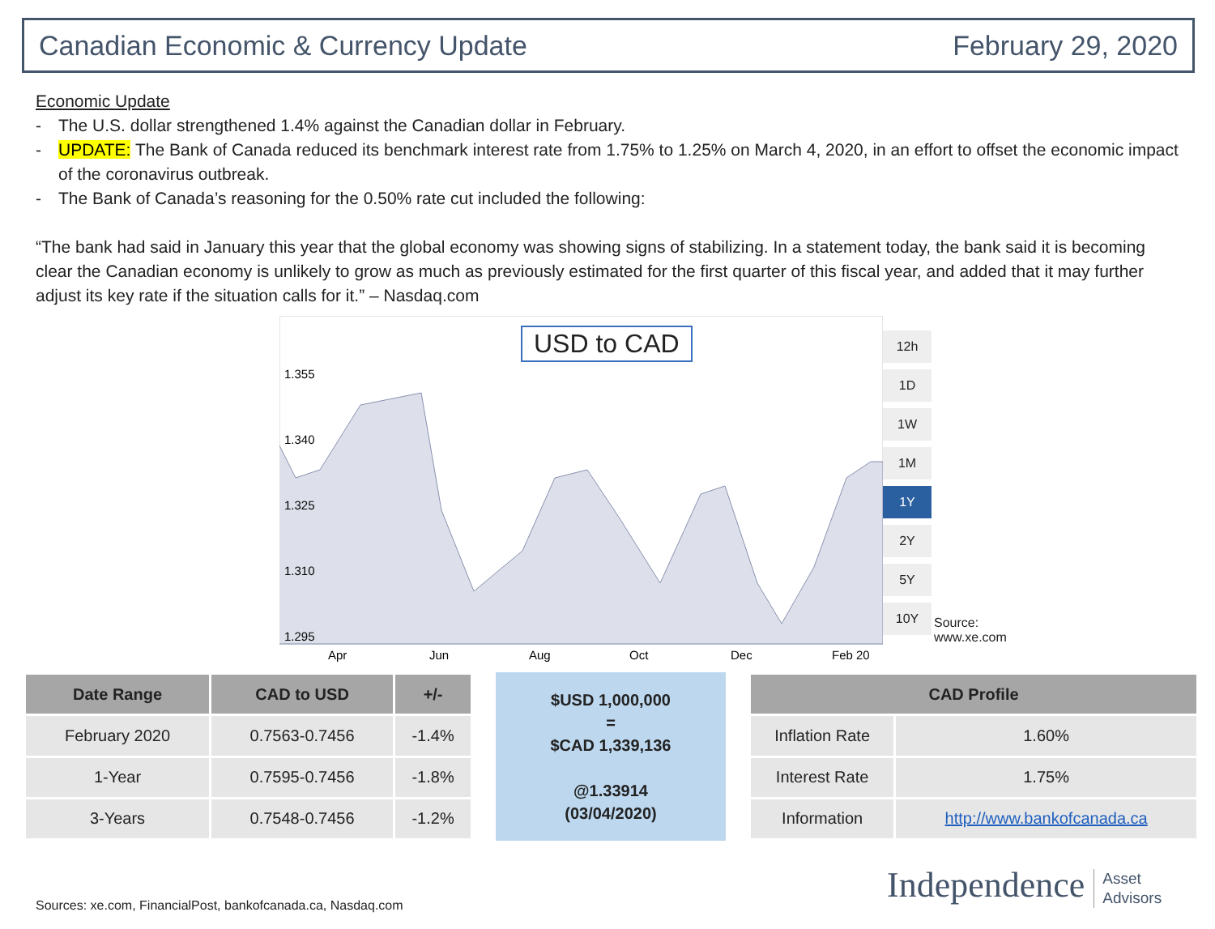Canadian Economic & Currency Update February 29, 2020
Economic Update
- The U.S. dollar strengthened 1.4% against the Canadian dollar in February.
- UPDATE: The Bank of Canada reduced its benchmark interest rate from 1.75% to 1.25% on March 4, 2020, in an effort to offset the economic impact of the coronavirus outbreak.
- The Bank of Canada’s reasoning for the 0.50% rate cut included the following:
“The bank had said in January this year that the global economy was showing signs of stabilizing. In a statement today, the bank said it is becoming clear the Canadian economy is unlikely to grow as much as previously estimated for the first quarter of this fiscal year, and added that it may further adjust its key rate if the situation calls for it.” – Nasdaq.com
1.355
1.340
1.325
1.310
1.295
Apr
Jun
Aug
Oct
Dec
Feb 20
USD to CAD
12h
1D
1W
1M
1Y
2Y
5Y
10Y
Source: www.xe.com
| Date Range | CAD to USD | +/- |
| --- | --- | --- |
| February 2020 | 0.7563-0.7456 | -1.4% |
| 1-Year | 0.7595-0.7456 | -1.8% |
| 3-Years | 0.7548-0.7456 | -1.2% |
$USD 1,000,000
=
$CAD 1,339,136
@1.33914
(03/04/2020)
| CAD Profile | |
| --- | --- |
| Inflation Rate | 1.60% |
| Interest Rate | 1.75% |
| Information | http://www.bankofcanada.ca |
Sources: xe.com, FinancialPost, bankofcanada.ca, Nasdaq.com
Independence Asset
Advisors